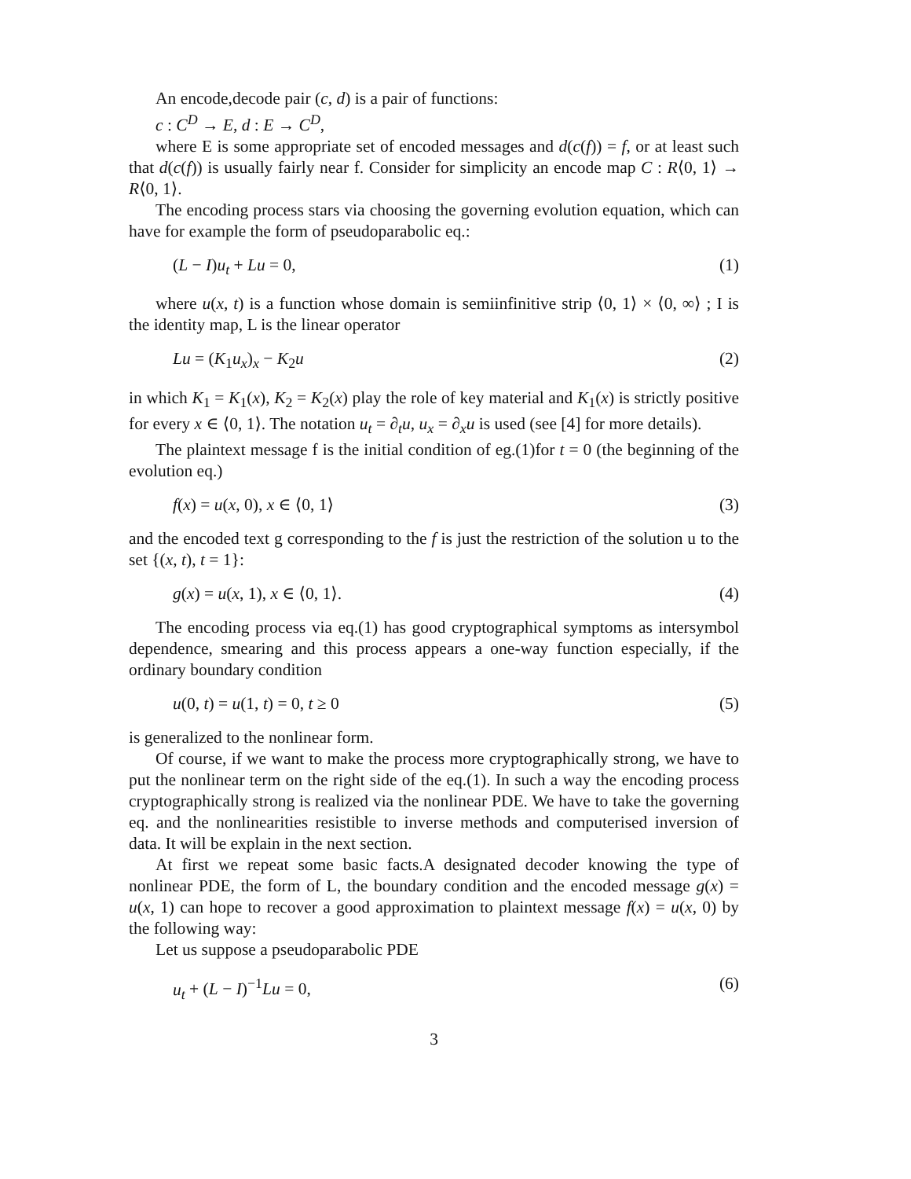An encode,decode pair (c, d) is a pair of functions:
c : C<sup>D</sup> → E, d : E → C<sup>D</sup>,
where E is some appropriate set of encoded messages and d(c(f)) = f, or at least such that d(c(f)) is usually fairly near f. Consider for simplicity an encode map C : R⟨0, 1⟩ → R⟨0, 1⟩.
The encoding process stars via choosing the governing evolution equation, which can have for example the form of pseudoparabolic eq.:
(L − I)u<sub>t</sub> + Lu = 0, (1)
where u(x, t) is a function whose domain is semiinfinitive strip ⟨0, 1⟩ × ⟨0, ∞⟩ ; I is the identity map, L is the linear operator
Lu = (K<sub>1</sub>u<sub>x</sub>)<sub>x</sub> − K<sub>2</sub>u (2)
in which K<sub>1</sub> = K<sub>1</sub>(x), K<sub>2</sub> = K<sub>2</sub>(x) play the role of key material and K<sub>1</sub>(x) is strictly positive for every x ∈ ⟨0, 1⟩. The notation u<sub>t</sub> = ∂<sub>t</sub>u, u<sub>x</sub> = ∂<sub>x</sub>u is used (see [4] for more details).
The plaintext message f is the initial condition of eg.(1)for t = 0 (the beginning of the evolution eq.)
f(x) = u(x, 0), x ∈ ⟨0, 1⟩ (3)
and the encoded text g corresponding to the f is just the restriction of the solution u to the set {(x, t), t = 1}:
g(x) = u(x, 1), x ∈ ⟨0, 1⟩. (4)
The encoding process via eq.(1) has good cryptographical symptoms as intersymbol dependence, smearing and this process appears a one-way function especially, if the ordinary boundary condition
u(0, t) = u(1, t) = 0, t ≥ 0 (5)
is generalized to the nonlinear form.
Of course, if we want to make the process more cryptographically strong, we have to put the nonlinear term on the right side of the eq.(1). In such a way the encoding process cryptographically strong is realized via the nonlinear PDE. We have to take the governing eq. and the nonlinearities resistible to inverse methods and computerised inversion of data. It will be explain in the next section.
At first we repeat some basic facts.A designated decoder knowing the type of nonlinear PDE, the form of L, the boundary condition and the encoded message g(x) = u(x, 1) can hope to recover a good approximation to plaintext message f(x) = u(x, 0) by the following way:
Let us suppose a pseudoparabolic PDE
u<sub>t</sub> + (L − I)<sup>−1</sup>Lu = 0, (6)
3